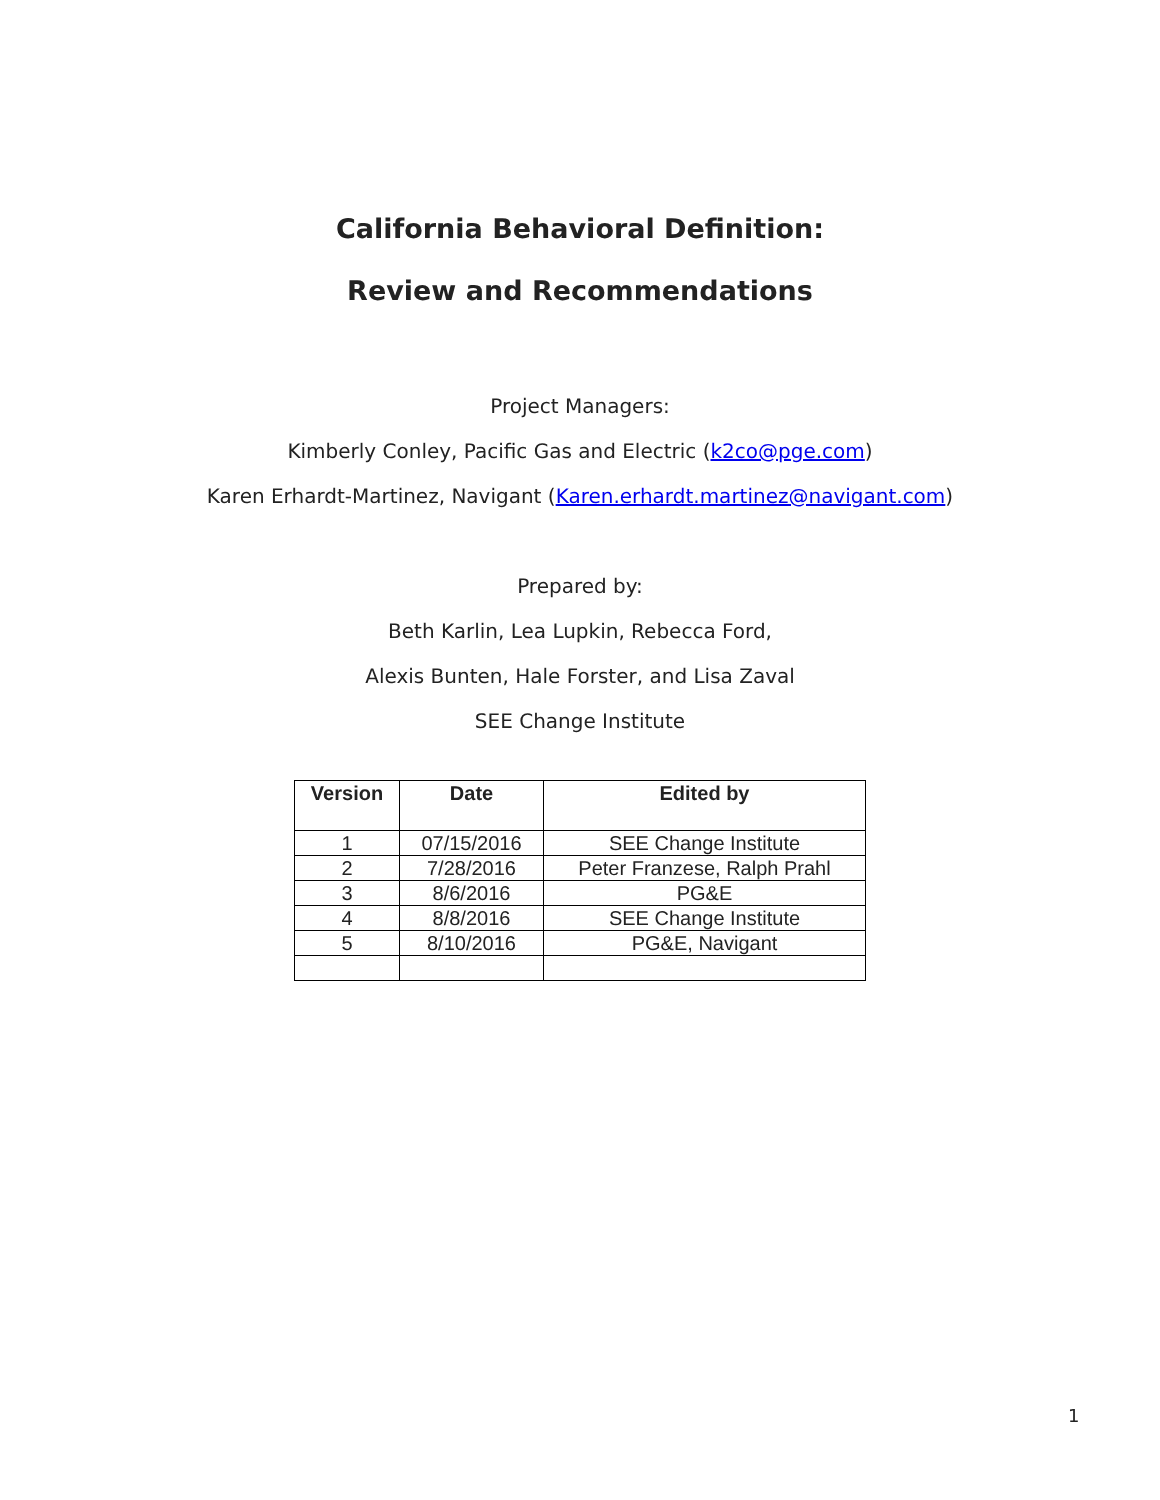California Behavioral Definition:
Review and Recommendations
Project Managers:
Kimberly Conley, Pacific Gas and Electric (k2co@pge.com)
Karen Erhardt-Martinez, Navigant (Karen.erhardt.martinez@navigant.com)
Prepared by:
Beth Karlin, Lea Lupkin, Rebecca Ford,
Alexis Bunten, Hale Forster, and Lisa Zaval
SEE Change Institute
| Version | Date | Edited by |
| --- | --- | --- |
| 1 | 07/15/2016 | SEE Change Institute |
| 2 | 7/28/2016 | Peter Franzese, Ralph Prahl |
| 3 | 8/6/2016 | PG&E |
| 4 | 8/8/2016 | SEE Change Institute |
| 5 | 8/10/2016 | PG&E, Navigant |
1